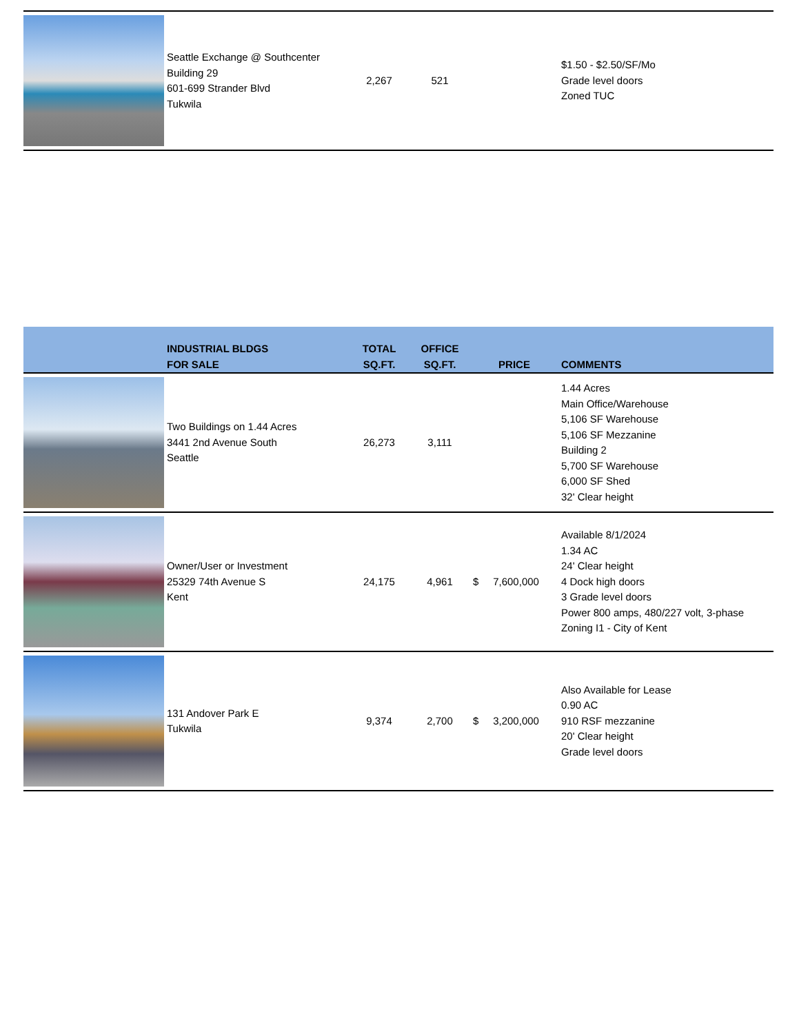| | Seattle Exchange @ Southcenter Building 29 601-699 Strander Blvd Tukwila | 2,267 | 521 | | $1.50 - $2.50/SF/Mo Grade level doors Zoned TUC |
| | INDUSTRIAL BLDGS FOR SALE | TOTAL SQ.FT. | OFFICE SQ.FT. | PRICE | COMMENTS |
| --- | --- | --- | --- | --- | --- |
| | Two Buildings on 1.44 Acres 3441 2nd Avenue South Seattle | 26,273 | 3,111 | | 1.44 Acres Main Office/Warehouse 5,106 SF Warehouse 5,106 SF Mezzanine Building 2 5,700 SF Warehouse 6,000 SF Shed 32' Clear height |
| | Owner/User or Investment 25329 74th Avenue S Kent | 24,175 | 4,961 | $ 7,600,000 | Available 8/1/2024 1.34 AC 24' Clear height 4 Dock high doors 3 Grade level doors Power 800 amps, 480/227 volt, 3-phase Zoning I1 - City of Kent |
| | 131 Andover Park E Tukwila | 9,374 | 2,700 | $ 3,200,000 | Also Available for Lease 0.90 AC 910 RSF mezzanine 20' Clear height Grade level doors |